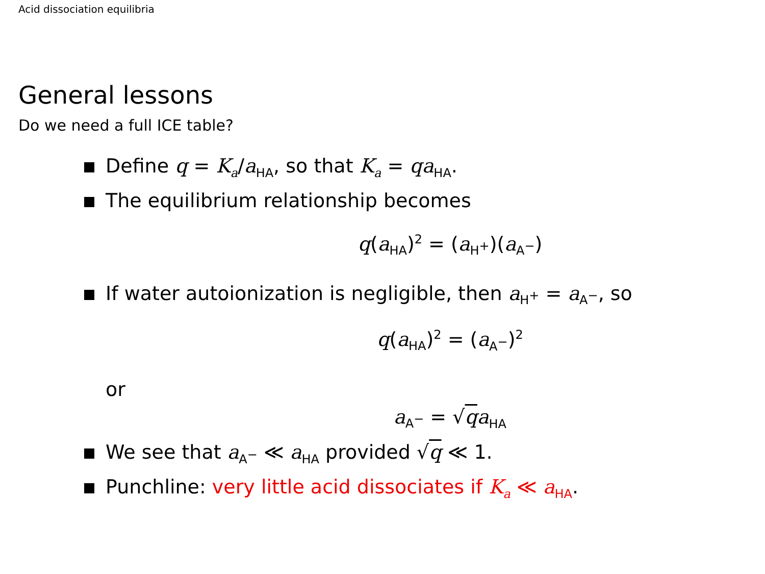Acid dissociation equilibria
General lessons
Do we need a full ICE table?
Define q = K<sub>a</sub>/a<sub>HA</sub>, so that K<sub>a</sub> = qa<sub>HA</sub>.
The equilibrium relationship becomes
q(a<sub>HA</sub>)<sup>2</sup> = (a<sub>H<sup>+</sup></sub>)(a<sub>A<sup>−</sup></sub>)
If water autoionization is negligible, then a<sub>H<sup>+</sup></sub> = a<sub>A<sup>−</sup></sub>, so
q(a<sub>HA</sub>)<sup>2</sup> = (a<sub>A<sup>−</sup></sub>)<sup>2</sup>
or
a<sub>A<sup>−</sup></sub> = √qa<sub>HA</sub>
We see that a<sub>A<sup>−</sup></sub> ≪ a<sub>HA</sub> provided √q ≪ 1.
Punchline: very little acid dissociates if K<sub>a</sub> ≪ a<sub>HA</sub>.